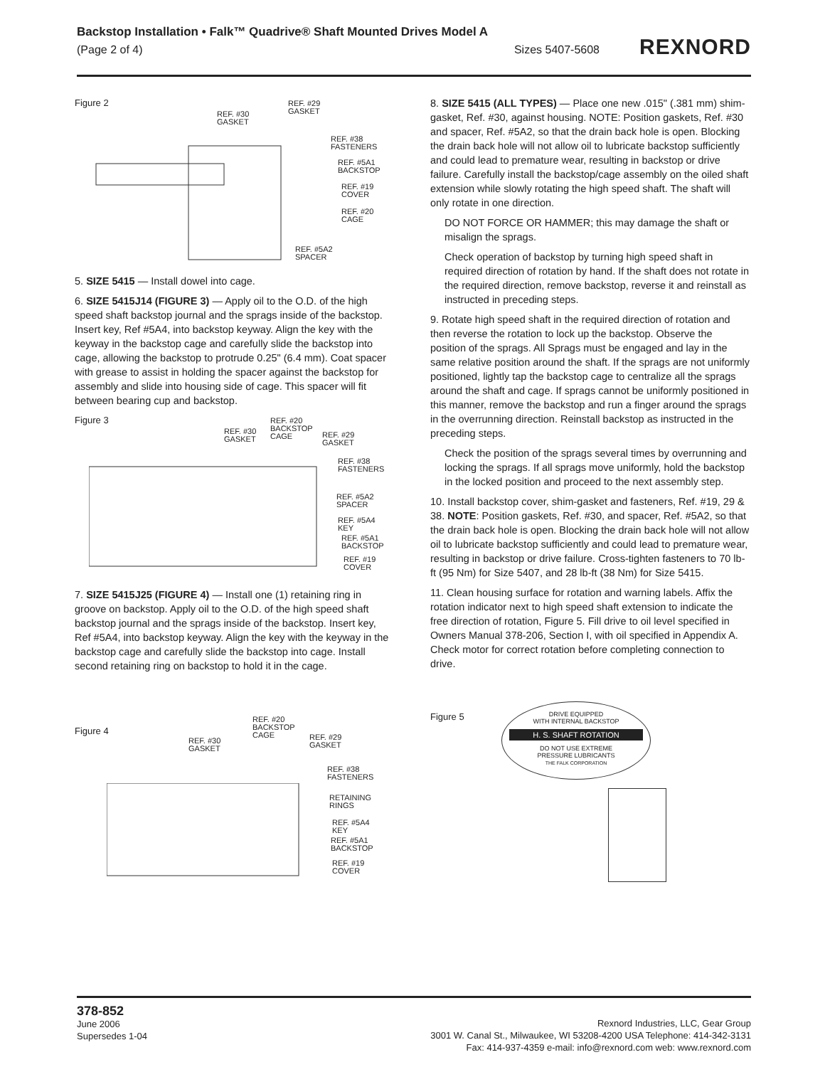Backstop Installation • Falk™ Quadrive® Shaft Mounted Drives Model A
(Page 2 of 4) Sizes 5407-5608
REXNORD
Figure 2
REF. #30
GASKET
REF. #29
GASKET
REF. #38
FASTENERS
REF. #5A1
BACKSTOP
REF. #19
COVER
REF. #20
CAGE
REF. #5A2
SPACER
5. SIZE 5415 — Install dowel into cage.
6. SIZE 5415J14 (FIGURE 3) — Apply oil to the O.D. of the high speed shaft backstop journal and the sprags inside of the backstop. Insert key, Ref #5A4, into backstop keyway. Align the key with the keyway in the backstop cage and carefully slide the backstop into cage, allowing the backstop to protrude 0.25" (6.4 mm). Coat spacer with grease to assist in holding the spacer against the backstop for assembly and slide into housing side of cage. This spacer will fit between bearing cup and backstop.
Figure 3
REF. #30
GASKET
REF. #20
BACKSTOP
CAGE
REF. #29
GASKET
REF. #38
FASTENERS
REF. #5A2
SPACER
REF. #5A4
KEY
REF. #5A1
BACKSTOP
REF. #19
COVER
7. SIZE 5415J25 (FIGURE 4) — Install one (1) retaining ring in groove on backstop. Apply oil to the O.D. of the high speed shaft backstop journal and the sprags inside of the backstop. Insert key, Ref #5A4, into backstop keyway. Align the key with the keyway in the backstop cage and carefully slide the backstop into cage. Install second retaining ring on backstop to hold it in the cage.
Figure 4
REF. #30
GASKET
REF. #20
BACKSTOP
CAGE
REF. #29
GASKET
REF. #38
FASTENERS
RETAINING
RINGS
REF. #5A4
KEY
REF. #5A1
BACKSTOP
REF. #19
COVER
8. SIZE 5415 (ALL TYPES) — Place one new .015" (.381 mm) shim-gasket, Ref. #30, against housing. NOTE: Position gaskets, Ref. #30 and spacer, Ref. #5A2, so that the drain back hole is open. Blocking the drain back hole will not allow oil to lubricate backstop sufficiently and could lead to premature wear, resulting in backstop or drive failure. Carefully install the backstop/cage assembly on the oiled shaft extension while slowly rotating the high speed shaft. The shaft will only rotate in one direction.
DO NOT FORCE OR HAMMER; this may damage the shaft or misalign the sprags.
Check operation of backstop by turning high speed shaft in required direction of rotation by hand. If the shaft does not rotate in the required direction, remove backstop, reverse it and reinstall as instructed in preceding steps.
9. Rotate high speed shaft in the required direction of rotation and then reverse the rotation to lock up the backstop. Observe the position of the sprags. All Sprags must be engaged and lay in the same relative position around the shaft. If the sprags are not uniformly positioned, lightly tap the backstop cage to centralize all the sprags around the shaft and cage. If sprags cannot be uniformly positioned in this manner, remove the backstop and run a finger around the sprags in the overrunning direction. Reinstall backstop as instructed in the preceding steps.
Check the position of the sprags several times by overrunning and locking the sprags. If all sprags move uniformly, hold the backstop in the locked position and proceed to the next assembly step.
10. Install backstop cover, shim-gasket and fasteners, Ref. #19, 29 & 38. NOTE: Position gaskets, Ref. #30, and spacer, Ref. #5A2, so that the drain back hole is open. Blocking the drain back hole will not allow oil to lubricate backstop sufficiently and could lead to premature wear, resulting in backstop or drive failure. Cross-tighten fasteners to 70 lb-ft (95 Nm) for Size 5407, and 28 lb-ft (38 Nm) for Size 5415.
11. Clean housing surface for rotation and warning labels. Affix the rotation indicator next to high speed shaft extension to indicate the free direction of rotation, Figure 5. Fill drive to oil level specified in Owners Manual 378-206, Section I, with oil specified in Appendix A. Check motor for correct rotation before completing connection to drive.
Figure 5
DRIVE EQUIPPED
WITH INTERNAL BACKSTOP
H. S. SHAFT ROTATION
DO NOT USE EXTREME
PRESSURE LUBRICANTS
THE FALK CORPORATION
378-852
June 2006
Supersedes 1-04
Rexnord Industries, LLC, Gear Group
3001 W. Canal St., Milwaukee, WI 53208-4200 USA Telephone: 414-342-3131
Fax: 414-937-4359 e-mail: info@rexnord.com web: www.rexnord.com